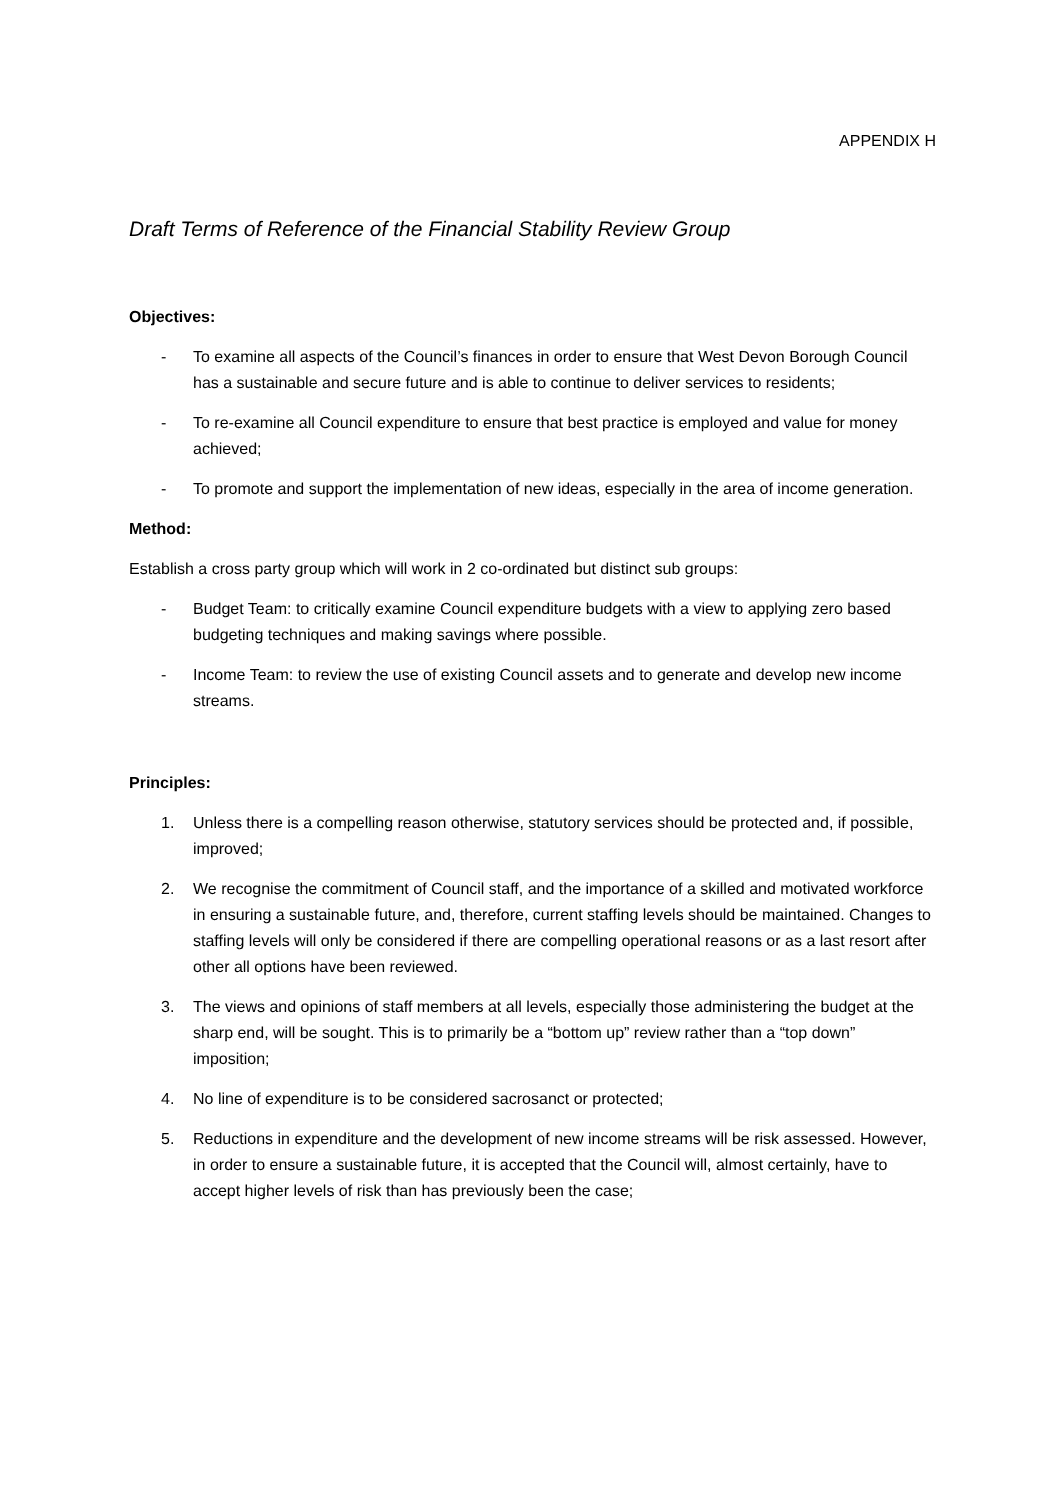APPENDIX H
Draft Terms of Reference of the Financial Stability Review Group
Objectives:
- To examine all aspects of the Council’s finances in order to ensure that West Devon Borough Council has a sustainable and secure future and is able to continue to deliver services to residents;
- To re-examine all Council expenditure to ensure that best practice is employed and value for money achieved;
- To promote and support the implementation of new ideas, especially in the area of income generation.
Method:
Establish a cross party group which will work in 2 co-ordinated but distinct sub groups:
- Budget Team: to critically examine Council expenditure budgets with a view to applying zero based budgeting techniques and making savings where possible.
- Income Team: to review the use of existing Council assets and to generate and develop new income streams.
Principles:
1. Unless there is a compelling reason otherwise, statutory services should be protected and, if possible, improved;
2. We recognise the commitment of Council staff, and the importance of a skilled and motivated workforce in ensuring a sustainable future, and, therefore, current staffing levels should be maintained. Changes to staffing levels will only be considered if there are compelling operational reasons or as a last resort after other all options have been reviewed.
3. The views and opinions of staff members at all levels, especially those administering the budget at the sharp end, will be sought. This is to primarily be a “bottom up” review rather than a “top down” imposition;
4. No line of expenditure is to be considered sacrosanct or protected;
5. Reductions in expenditure and the development of new income streams will be risk assessed. However, in order to ensure a sustainable future, it is accepted that the Council will, almost certainly, have to accept higher levels of risk than has previously been the case;